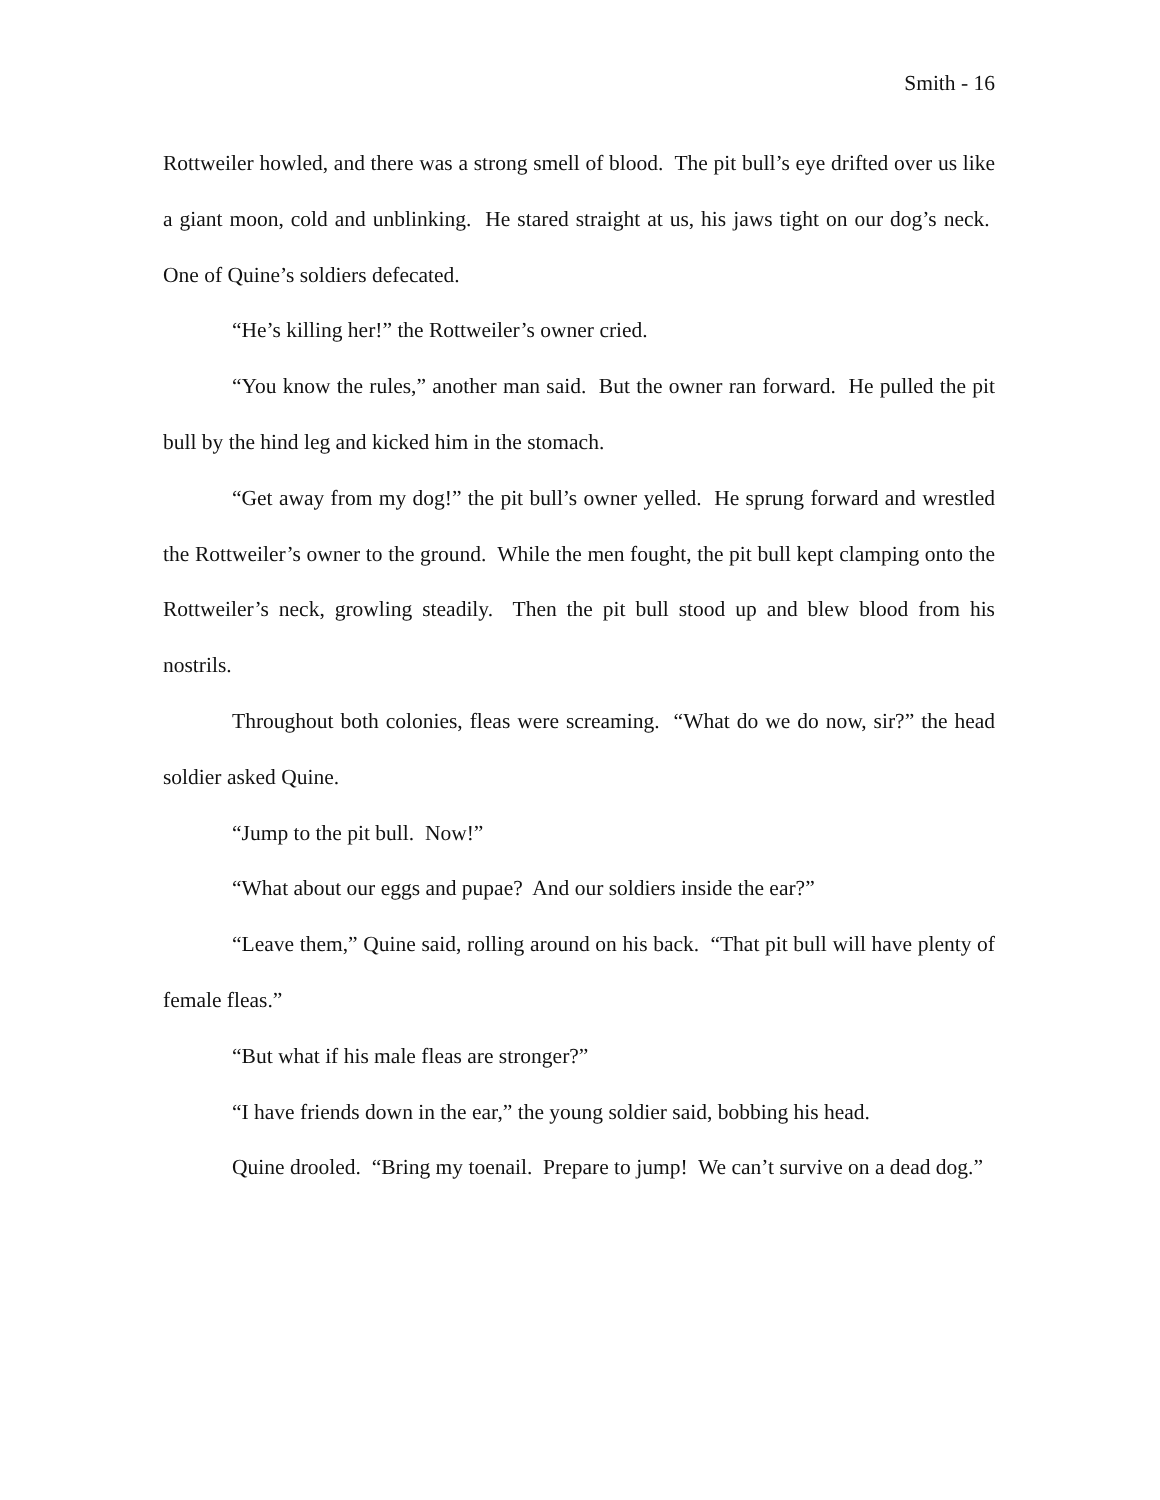Smith - 16
Rottweiler howled, and there was a strong smell of blood. The pit bull’s eye drifted over us like a giant moon, cold and unblinking. He stared straight at us, his jaws tight on our dog’s neck. One of Quine’s soldiers defecated.
“He’s killing her!” the Rottweiler’s owner cried.
“You know the rules,” another man said. But the owner ran forward. He pulled the pit bull by the hind leg and kicked him in the stomach.
“Get away from my dog!” the pit bull’s owner yelled. He sprung forward and wrestled the Rottweiler’s owner to the ground. While the men fought, the pit bull kept clamping onto the Rottweiler’s neck, growling steadily. Then the pit bull stood up and blew blood from his nostrils.
Throughout both colonies, fleas were screaming. “What do we do now, sir?” the head soldier asked Quine.
“Jump to the pit bull. Now!”
“What about our eggs and pupae? And our soldiers inside the ear?”
“Leave them,” Quine said, rolling around on his back. “That pit bull will have plenty of female fleas.”
“But what if his male fleas are stronger?”
“I have friends down in the ear,” the young soldier said, bobbing his head.
Quine drooled. “Bring my toenail. Prepare to jump! We can’t survive on a dead dog.”